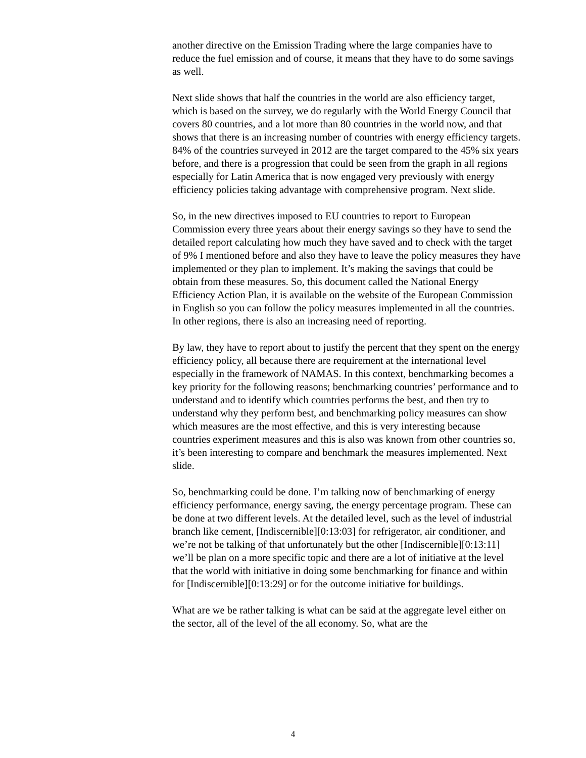another directive on the Emission Trading where the large companies have to reduce the fuel emission and of course, it means that they have to do some savings as well.
Next slide shows that half the countries in the world are also efficiency target, which is based on the survey, we do regularly with the World Energy Council that covers 80 countries, and a lot more than 80 countries in the world now, and that shows that there is an increasing number of countries with energy efficiency targets. 84% of the countries surveyed in 2012 are the target compared to the 45% six years before, and there is a progression that could be seen from the graph in all regions especially for Latin America that is now engaged very previously with energy efficiency policies taking advantage with comprehensive program. Next slide.
So, in the new directives imposed to EU countries to report to European Commission every three years about their energy savings so they have to send the detailed report calculating how much they have saved and to check with the target of 9% I mentioned before and also they have to leave the policy measures they have implemented or they plan to implement. It’s making the savings that could be obtain from these measures. So, this document called the National Energy Efficiency Action Plan, it is available on the website of the European Commission in English so you can follow the policy measures implemented in all the countries. In other regions, there is also an increasing need of reporting.
By law, they have to report about to justify the percent that they spent on the energy efficiency policy, all because there are requirement at the international level especially in the framework of NAMAS. In this context, benchmarking becomes a key priority for the following reasons; benchmarking countries’ performance and to understand and to identify which countries performs the best, and then try to understand why they perform best, and benchmarking policy measures can show which measures are the most effective, and this is very interesting because countries experiment measures and this is also was known from other countries so, it’s been interesting to compare and benchmark the measures implemented. Next slide.
So, benchmarking could be done. I’m talking now of benchmarking of energy efficiency performance, energy saving, the energy percentage program. These can be done at two different levels. At the detailed level, such as the level of industrial branch like cement, [Indiscernible][0:13:03] for refrigerator, air conditioner, and we’re not be talking of that unfortunately but the other [Indiscernible][0:13:11] we’ll be plan on a more specific topic and there are a lot of initiative at the level that the world with initiative in doing some benchmarking for finance and within for [Indiscernible][0:13:29] or for the outcome initiative for buildings.
What are we be rather talking is what can be said at the aggregate level either on the sector, all of the level of the all economy. So, what are the
4